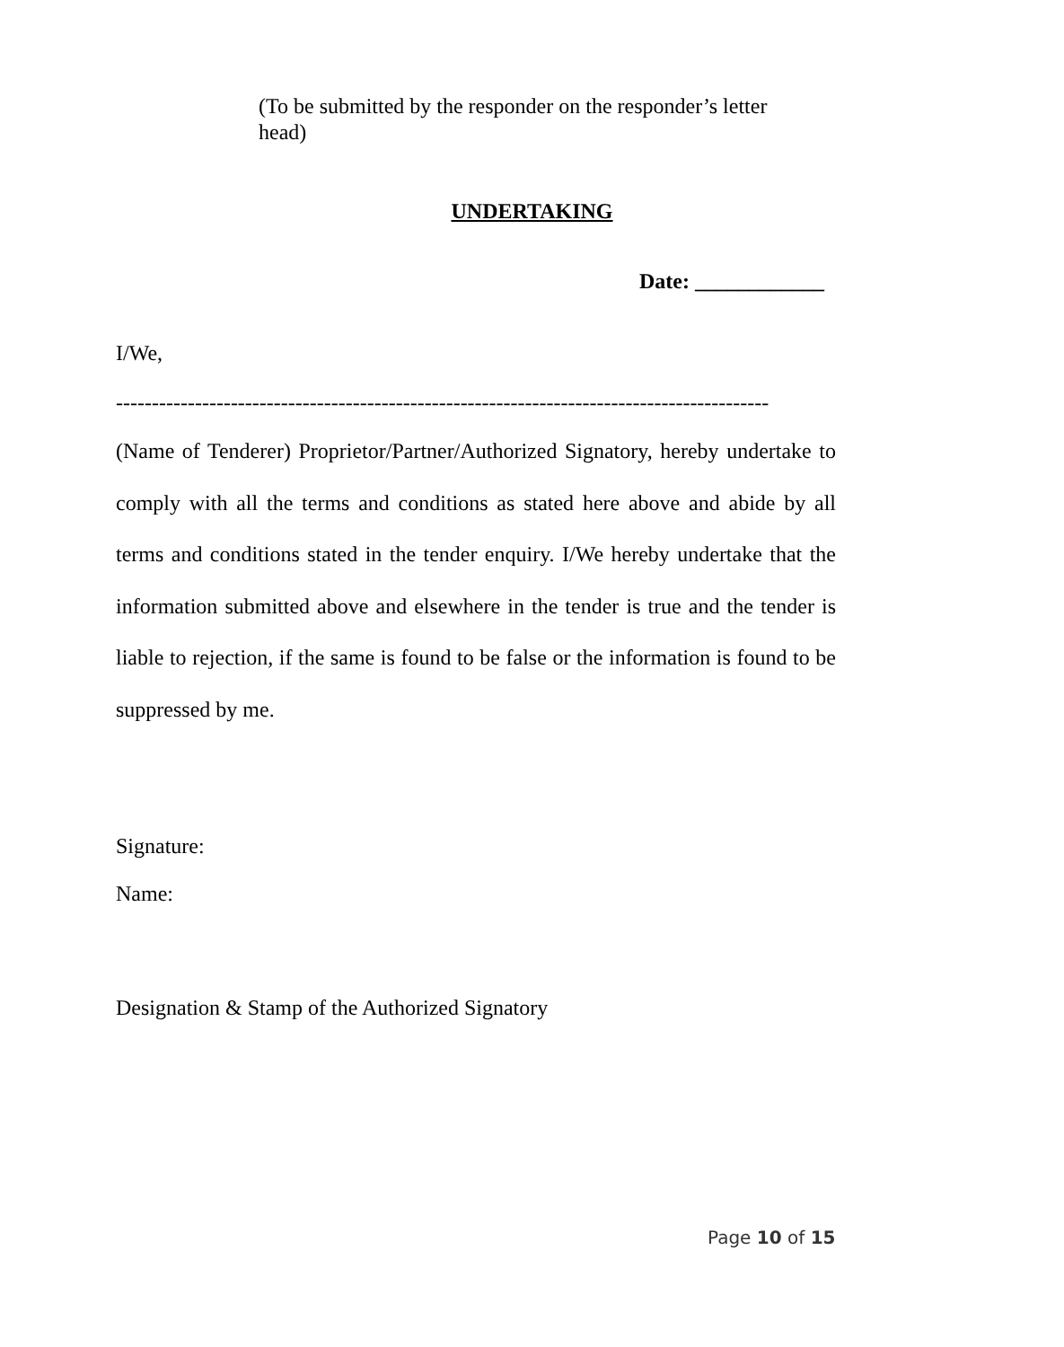(To be submitted by the responder on the responder’s letter head)
UNDERTAKING
Date: ____________
I/We,
-------------------------------------------------------------------------------------------
(Name of Tenderer) Proprietor/Partner/Authorized Signatory, hereby undertake to comply with all the terms and conditions as stated here above and abide by all terms and conditions stated in the tender enquiry. I/We hereby undertake that the information submitted above and elsewhere in the tender is true and the tender is liable to rejection, if the same is found to be false or the information is found to be suppressed by me.
Signature:
Name:
Designation & Stamp of the Authorized Signatory
Page 10 of 15